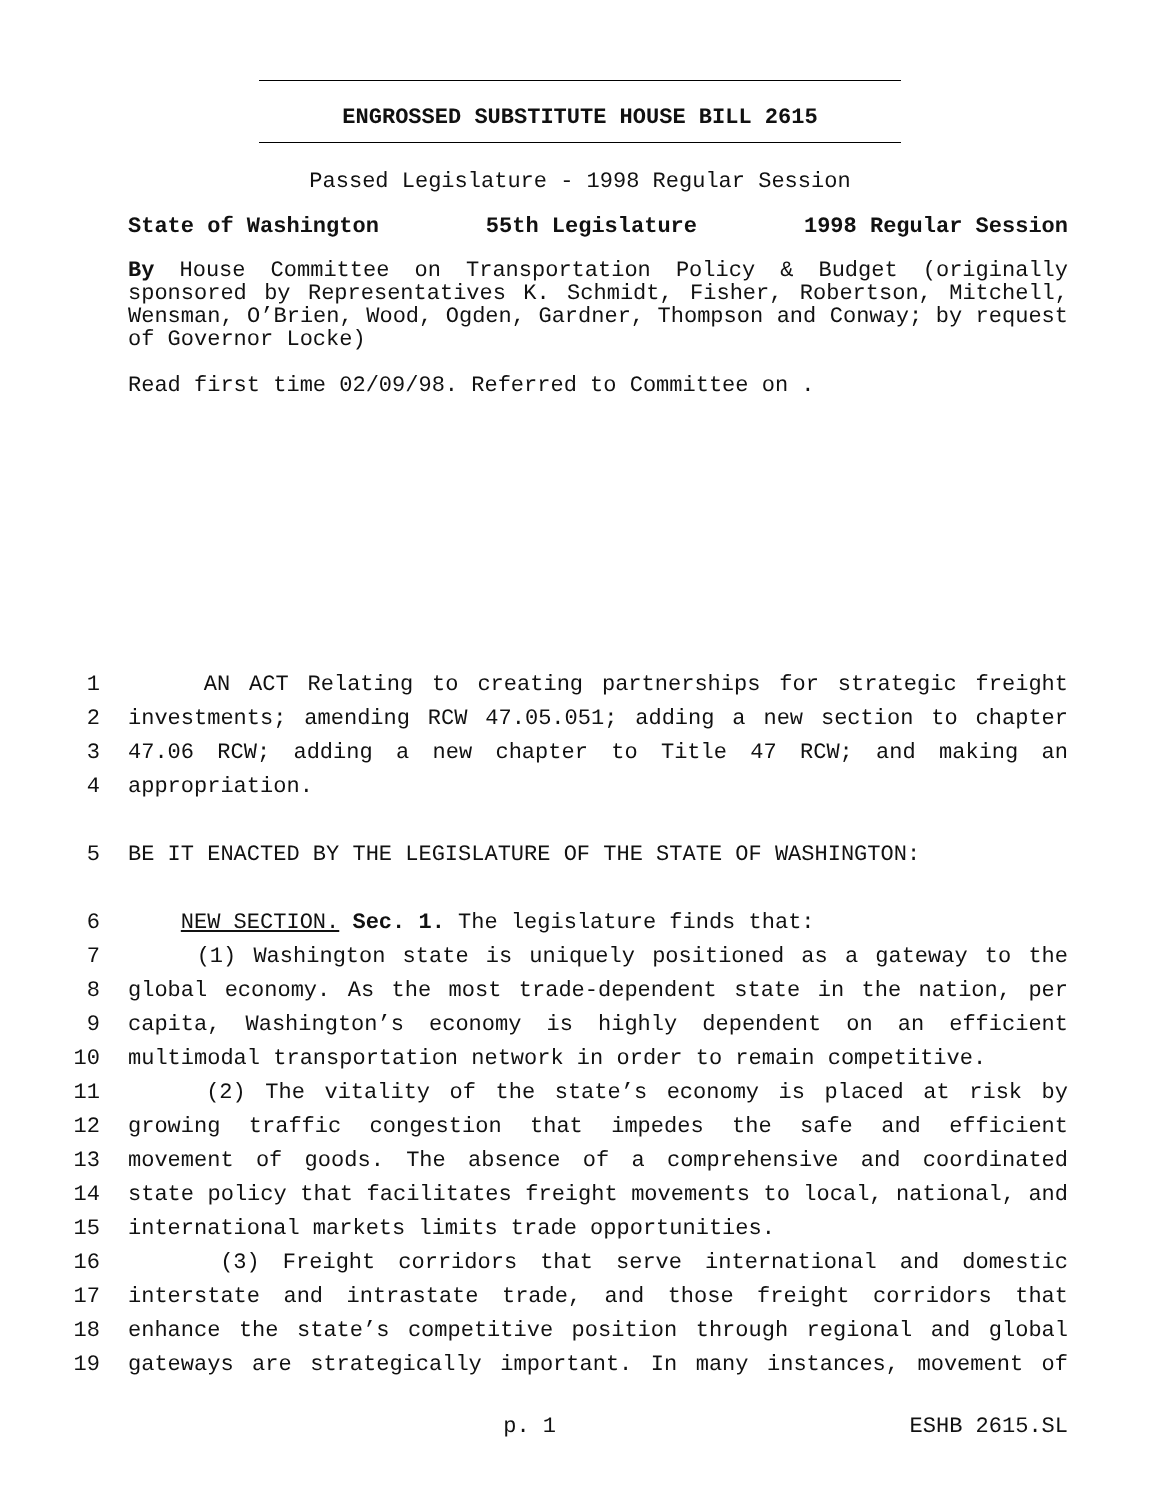ENGROSSED SUBSTITUTE HOUSE BILL 2615
Passed Legislature - 1998 Regular Session
State of Washington 55th Legislature 1998 Regular Session
By House Committee on Transportation Policy & Budget (originally sponsored by Representatives K. Schmidt, Fisher, Robertson, Mitchell, Wensman, O’Brien, Wood, Ogden, Gardner, Thompson and Conway; by request of Governor Locke)
Read first time 02/09/98. Referred to Committee on .
1 AN ACT Relating to creating partnerships for strategic freight
2 investments; amending RCW 47.05.051; adding a new section to chapter
3 47.06 RCW; adding a new chapter to Title 47 RCW; and making an
4 appropriation.
5 BE IT ENACTED BY THE LEGISLATURE OF THE STATE OF WASHINGTON:
6 NEW SECTION. Sec. 1. The legislature finds that:
7 (1) Washington state is uniquely positioned as a gateway to the
8 global economy. As the most trade-dependent state in the nation, per
9 capita, Washington’s economy is highly dependent on an efficient
10 multimodal transportation network in order to remain competitive.
11 (2) The vitality of the state’s economy is placed at risk by
12 growing traffic congestion that impedes the safe and efficient
13 movement of goods. The absence of a comprehensive and coordinated
14 state policy that facilitates freight movements to local, national, and
15 international markets limits trade opportunities.
16 (3) Freight corridors that serve international and domestic
17 interstate and intrastate trade, and those freight corridors that
18 enhance the state’s competitive position through regional and global
19 gateways are strategically important. In many instances, movement of
p. 1 ESHB 2615.SL